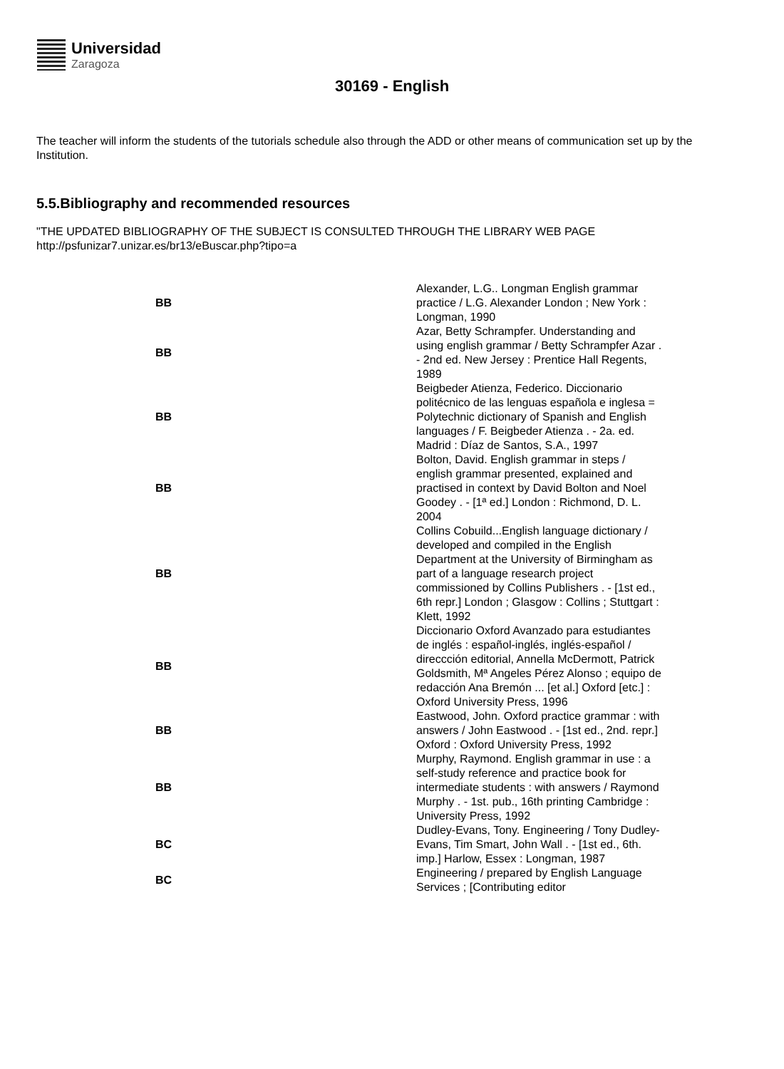Universidad
Zaragoza
30169 - English
The teacher will inform the students of the tutorials schedule also through the ADD or other means of communication set up by the Institution.
5.5.Bibliography and recommended resources
"THE UPDATED BIBLIOGRAPHY OF THE SUBJECT IS CONSULTED THROUGH THE LIBRARY WEB PAGE http://psfunizar7.unizar.es/br13/eBuscar.php?tipo=a
| BB | Alexander, L.G.. Longman English grammar practice / L.G. Alexander London ; New York : Longman, 1990 |
| BB | Azar, Betty Schrampfer. Understanding and using english grammar / Betty Schrampfer Azar . - 2nd ed. New Jersey : Prentice Hall Regents, 1989 |
| BB | Beigbeder Atienza, Federico. Diccionario politécnico de las lenguas española e inglesa = Polytechnic dictionary of Spanish and English languages / F. Beigbeder Atienza . - 2a. ed. Madrid : Díaz de Santos, S.A., 1997 |
| BB | Bolton, David. English grammar in steps / english grammar presented, explained and practised in context by David Bolton and Noel Goodey . - [1ª ed.] London : Richmond, D. L. 2004 |
| BB | Collins Cobuild...English language dictionary / developed and compiled in the English Department at the University of Birmingham as part of a language research project commissioned by Collins Publishers . - [1st ed., 6th repr.] London ; Glasgow : Collins ; Stuttgart : Klett, 1992 |
| BB | Diccionario Oxford Avanzado para estudiantes de inglés : español-inglés, inglés-español / direccción editorial, Annella McDermott, Patrick Goldsmith, Mª Angeles Pérez Alonso ; equipo de redacción Ana Bremón ... [et al.] Oxford [etc.] : Oxford University Press, 1996 |
| BB | Eastwood, John. Oxford practice grammar : with answers / John Eastwood . - [1st ed., 2nd. repr.] Oxford : Oxford University Press, 1992 |
| BB | Murphy, Raymond. English grammar in use : a self-study reference and practice book for intermediate students : with answers / Raymond Murphy . - 1st. pub., 16th printing Cambridge : University Press, 1992 |
| BC | Dudley-Evans, Tony. Engineering / Tony Dudley-Evans, Tim Smart, John Wall . - [1st ed., 6th. imp.] Harlow, Essex : Longman, 1987 |
| BC | Engineering / prepared by English Language Services ; [Contributing editor |